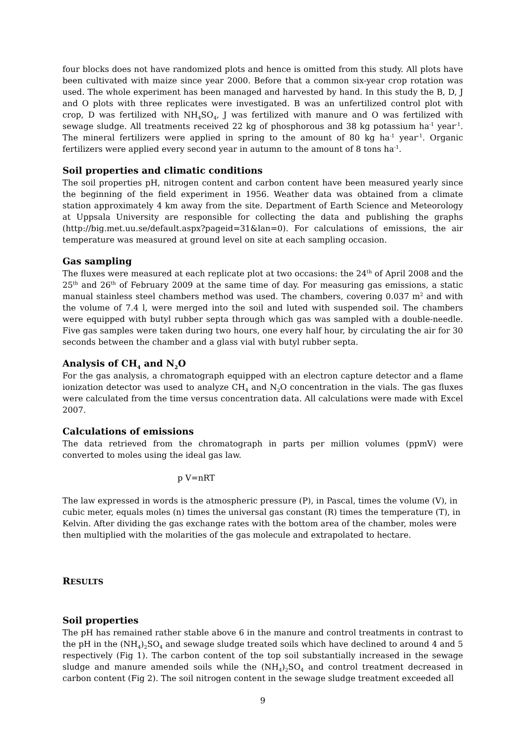four blocks does not have randomized plots and hence is omitted from this study. All plots have been cultivated with maize since year 2000. Before that a common six-year crop rotation was used. The whole experiment has been managed and harvested by hand. In this study the B, D, J and O plots with three replicates were investigated. B was an unfertilized control plot with crop, D was fertilized with NH<sub>4</sub>SO<sub>4</sub>, J was fertilized with manure and O was fertilized with sewage sludge. All treatments received 22 kg of phosphorous and 38 kg potassium ha<sup>-1</sup> year<sup>-1</sup>. The mineral fertilizers were applied in spring to the amount of 80 kg ha<sup>-1</sup> year<sup>-1</sup>. Organic fertilizers were applied every second year in autumn to the amount of 8 tons ha<sup>-1</sup>.
Soil properties and climatic conditions
The soil properties pH, nitrogen content and carbon content have been measured yearly since the beginning of the field experiment in 1956. Weather data was obtained from a climate station approximately 4 km away from the site. Department of Earth Science and Meteorology at Uppsala University are responsible for collecting the data and publishing the graphs (http://big.met.uu.se/default.aspx?pageid=31&lan=0). For calculations of emissions, the air temperature was measured at ground level on site at each sampling occasion.
Gas sampling
The fluxes were measured at each replicate plot at two occasions: the 24<sup>th</sup> of April 2008 and the 25<sup>th</sup> and 26<sup>th</sup> of February 2009 at the same time of day. For measuring gas emissions, a static manual stainless steel chambers method was used. The chambers, covering 0.037 m<sup>2</sup> and with the volume of 7.4 l, were merged into the soil and luted with suspended soil. The chambers were equipped with butyl rubber septa through which gas was sampled with a double-needle. Five gas samples were taken during two hours, one every half hour, by circulating the air for 30 seconds between the chamber and a glass vial with butyl rubber septa.
Analysis of CH<sub>4</sub> and N<sub>2</sub>O
For the gas analysis, a chromatograph equipped with an electron capture detector and a flame ionization detector was used to analyze CH<sub>4</sub> and N<sub>2</sub>O concentration in the vials. The gas fluxes were calculated from the time versus concentration data. All calculations were made with Excel 2007.
Calculations of emissions
The data retrieved from the chromatograph in parts per million volumes (ppmV) were converted to moles using the ideal gas law.
p V=nRT
The law expressed in words is the atmospheric pressure (P), in Pascal, times the volume (V), in cubic meter, equals moles (n) times the universal gas constant (R) times the temperature (T), in Kelvin. After dividing the gas exchange rates with the bottom area of the chamber, moles were then multiplied with the molarities of the gas molecule and extrapolated to hectare.
RESULTS
Soil properties
The pH has remained rather stable above 6 in the manure and control treatments in contrast to the pH in the (NH<sub>4</sub>)<sub>2</sub>SO<sub>4</sub> and sewage sludge treated soils which have declined to around 4 and 5 respectively (Fig 1). The carbon content of the top soil substantially increased in the sewage sludge and manure amended soils while the (NH<sub>4</sub>)<sub>2</sub>SO<sub>4</sub> and control treatment decreased in carbon content (Fig 2). The soil nitrogen content in the sewage sludge treatment exceeded all
9